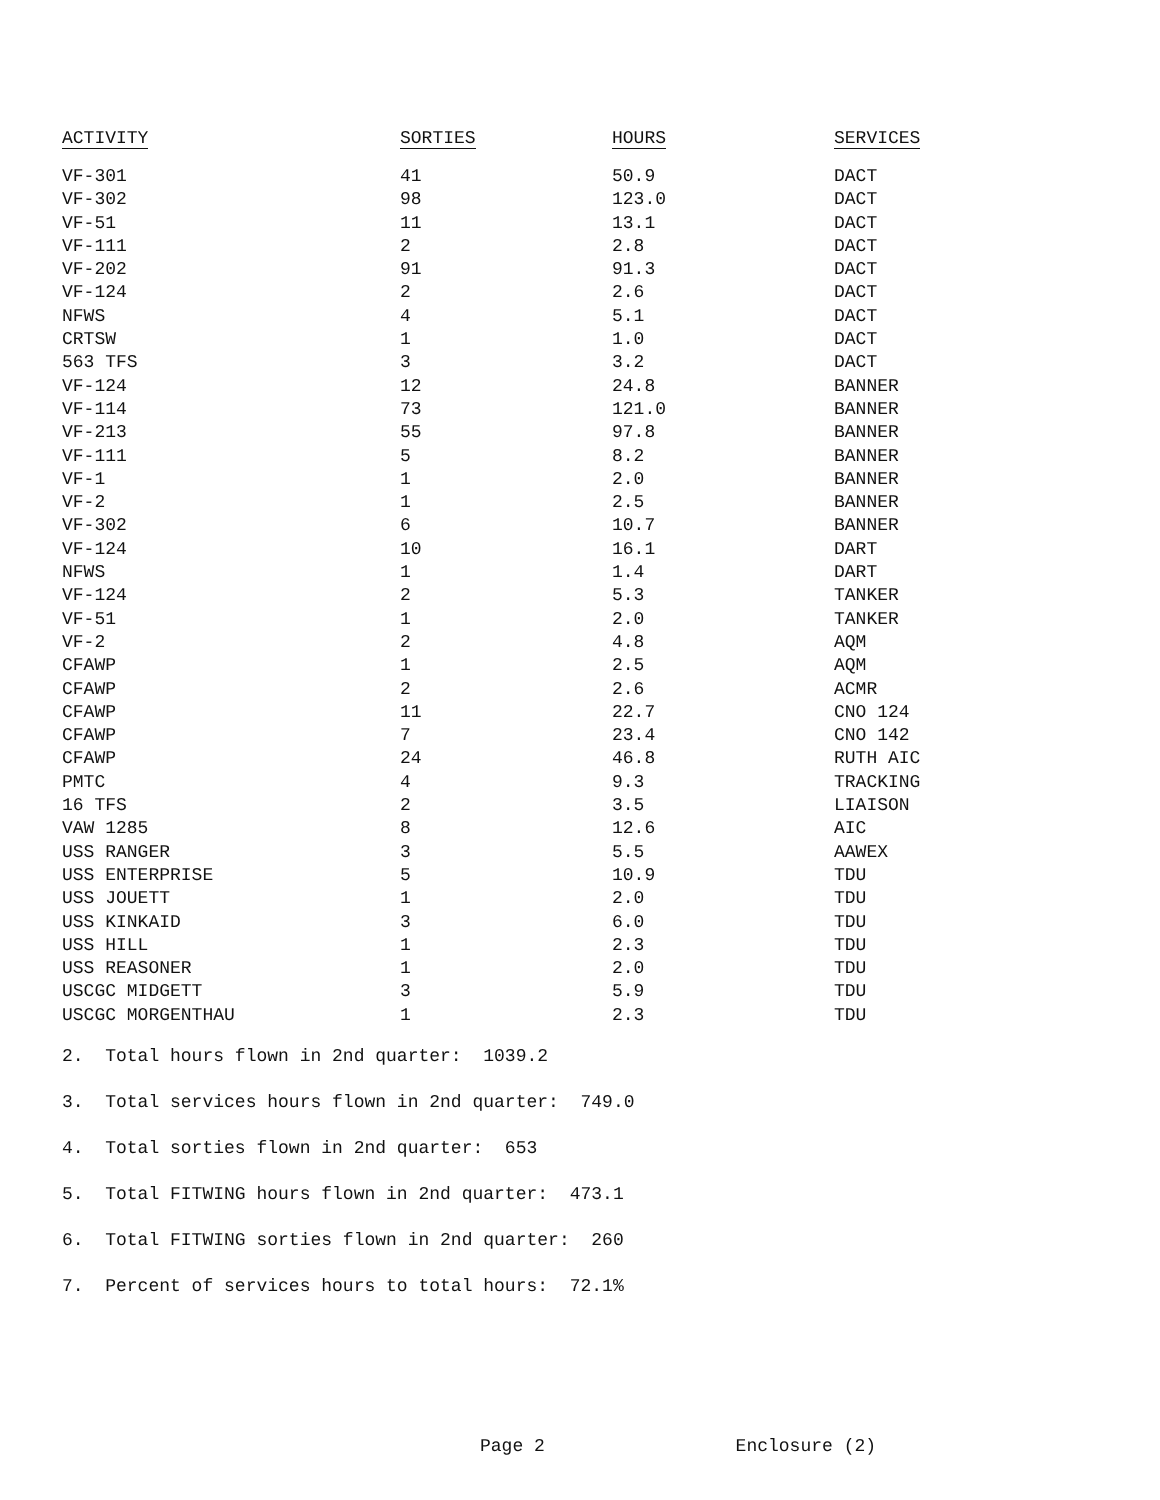| ACTIVITY | SORTIES | HOURS | SERVICES |
| --- | --- | --- | --- |
| VF-301 | 41 | 50.9 | DACT |
| VF-302 | 98 | 123.0 | DACT |
| VF-51 | 11 | 13.1 | DACT |
| VF-111 | 2 | 2.8 | DACT |
| VF-202 | 91 | 91.3 | DACT |
| VF-124 | 2 | 2.6 | DACT |
| NFWS | 4 | 5.1 | DACT |
| CRTSW | 1 | 1.0 | DACT |
| 563 TFS | 3 | 3.2 | DACT |
| VF-124 | 12 | 24.8 | BANNER |
| VF-114 | 73 | 121.0 | BANNER |
| VF-213 | 55 | 97.8 | BANNER |
| VF-111 | 5 | 8.2 | BANNER |
| VF-1 | 1 | 2.0 | BANNER |
| VF-2 | 1 | 2.5 | BANNER |
| VF-302 | 6 | 10.7 | BANNER |
| VF-124 | 10 | 16.1 | DART |
| NFWS | 1 | 1.4 | DART |
| VF-124 | 2 | 5.3 | TANKER |
| VF-51 | 1 | 2.0 | TANKER |
| VF-2 | 2 | 4.8 | AQM |
| CFAWP | 1 | 2.5 | AQM |
| CFAWP | 2 | 2.6 | ACMR |
| CFAWP | 11 | 22.7 | CNO 124 |
| CFAWP | 7 | 23.4 | CNO 142 |
| CFAWP | 24 | 46.8 | RUTH AIC |
| PMTC | 4 | 9.3 | TRACKING |
| 16 TFS | 2 | 3.5 | LIAISON |
| VAW 1285 | 8 | 12.6 | AIC |
| USS RANGER | 3 | 5.5 | AAWEX |
| USS ENTERPRISE | 5 | 10.9 | TDU |
| USS JOUETT | 1 | 2.0 | TDU |
| USS KINKAID | 3 | 6.0 | TDU |
| USS HILL | 1 | 2.3 | TDU |
| USS REASONER | 1 | 2.0 | TDU |
| USCGC MIDGETT | 3 | 5.9 | TDU |
| USCGC MORGENTHAU | 1 | 2.3 | TDU |
2. Total hours flown in 2nd quarter: 1039.2
3. Total services hours flown in 2nd quarter: 749.0
4. Total sorties flown in 2nd quarter: 653
5. Total FITWING hours flown in 2nd quarter: 473.1
6. Total FITWING sorties flown in 2nd quarter: 260
7. Percent of services hours to total hours: 72.1%
Page 2 Enclosure (2)